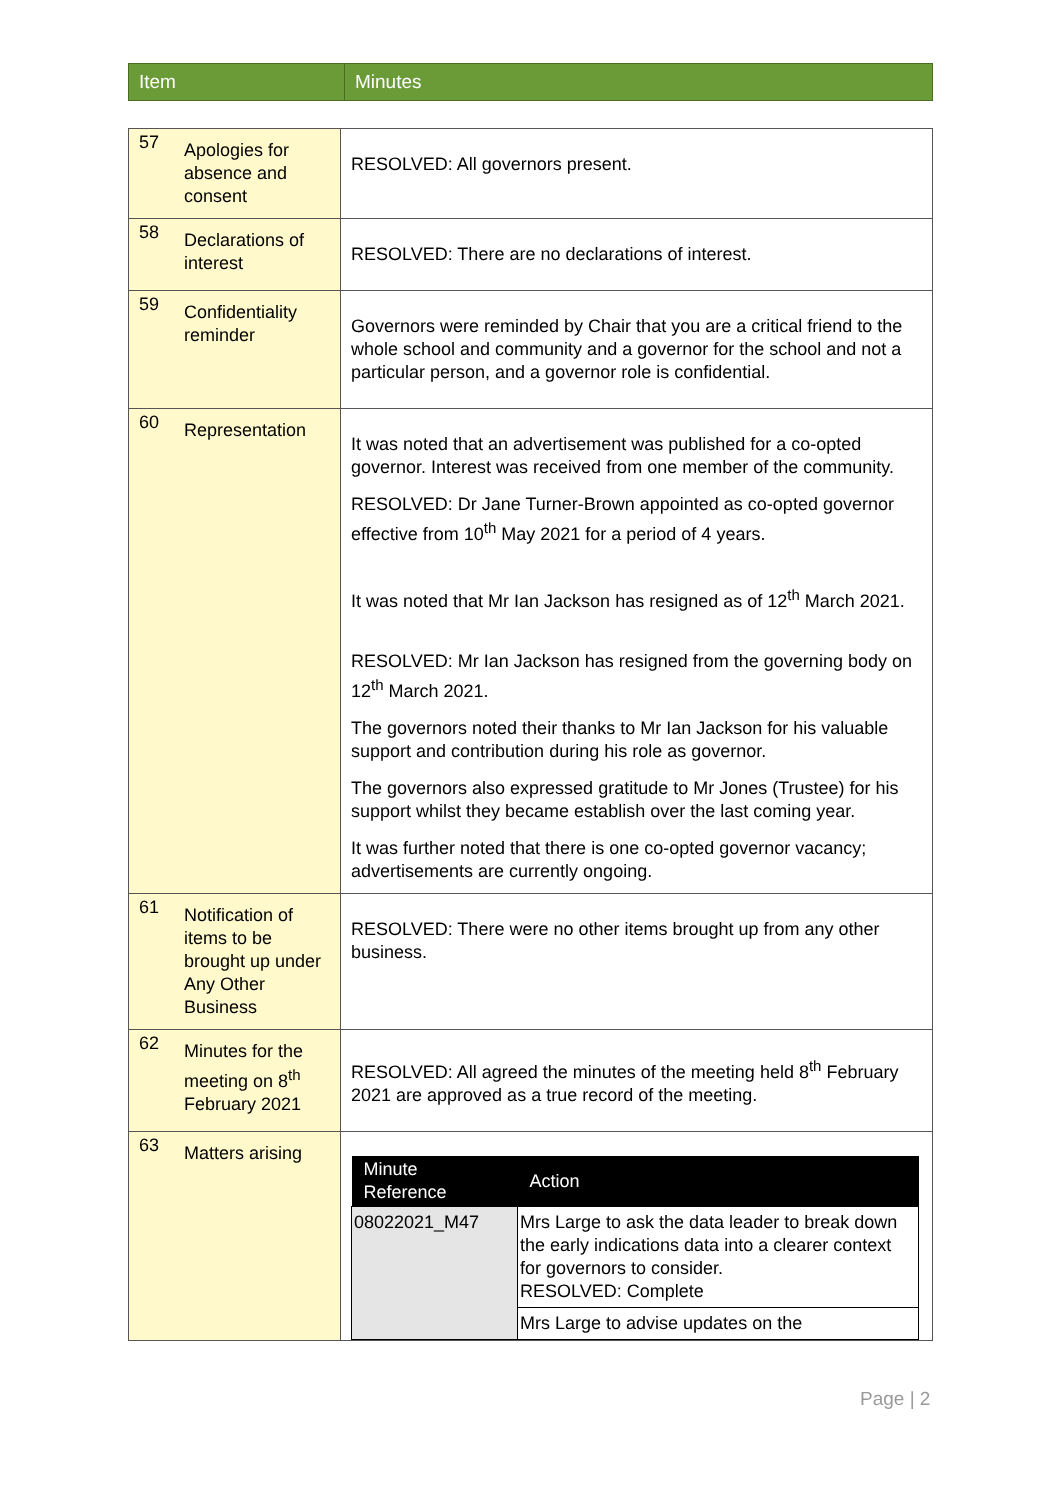| Item | Minutes |
| --- | --- |
| 57 | Apologies for absence and consent | RESOLVED: All governors present. |
| 58 | Declarations of interest | RESOLVED: There are no declarations of interest. |
| 59 | Confidentiality reminder | Governors were reminded by Chair that you are a critical friend to the whole school and community and a governor for the school and not a particular person, and a governor role is confidential. |
| 60 | Representation | It was noted that an advertisement was published for a co-opted governor. Interest was received from one member of the community. RESOLVED: Dr Jane Turner-Brown appointed as co-opted governor effective from 10<sup>th</sup> May 2021 for a period of 4 years. It was noted that Mr Ian Jackson has resigned as of 12<sup>th</sup> March 2021. RESOLVED: Mr Ian Jackson has resigned from the governing body on 12<sup>th</sup> March 2021. The governors noted their thanks to Mr Ian Jackson for his valuable support and contribution during his role as governor. The governors also expressed gratitude to Mr Jones (Trustee) for his support whilst they became establish over the last coming year. It was further noted that there is one co-opted governor vacancy; advertisements are currently ongoing. |
| 61 | Notification of items to be brought up under Any Other Business | RESOLVED: There were no other items brought up from any other business. |
| 62 | Minutes for the meeting on 8<sup>th</sup> February 2021 | RESOLVED: All agreed the minutes of the meeting held 8<sup>th</sup> February 2021 are approved as a true record of the meeting. |
| 63 | Matters arising | / Minute Reference / Action / / --- / --- / / 08022021_M47 / Mrs Large to ask the data leader to break down the early indications data into a clearer context for governors to consider. RESOLVED: Complete / / / Mrs Large to advise updates on the / |
Page | 2